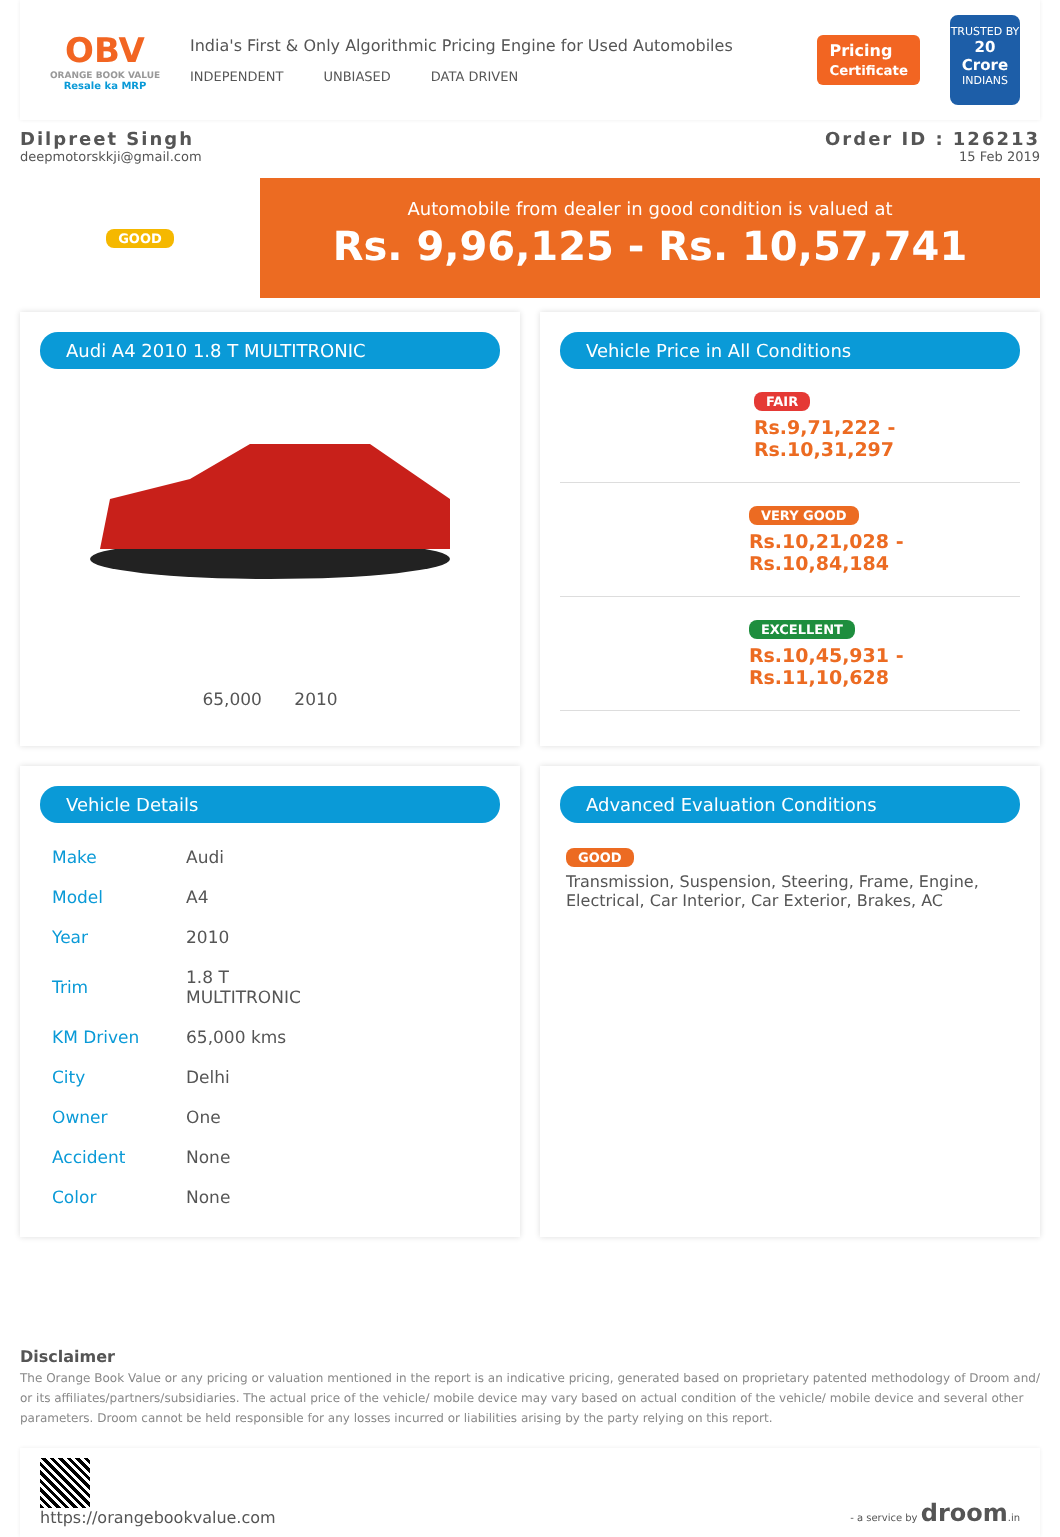OBV
ORANGE BOOK VALUE
Resale ka MRP
India's First & Only Algorithmic Pricing Engine for Used Automobiles
INDEPENDENT UNBIASED DATA DRIVEN
Pricing
Certificate
TRUSTED BY
20 Crore
INDIANS
Dilpreet Singh
deepmotorskkji@gmail.com
Order ID : 126213
15 Feb 2019
GOOD
Automobile from dealer in good condition is valued at
Rs. 9,96,125 - Rs. 10,57,741
Audi A4 2010 1.8 T MULTITRONIC
65,000 2010
Vehicle Price in All Conditions
FAIR
Rs.9,71,222 - Rs.10,31,297
VERY GOOD
Rs.10,21,028 - Rs.10,84,184
EXCELLENT
Rs.10,45,931 - Rs.11,10,628
Vehicle Details
| Make | Audi |
| Model | A4 |
| Year | 2010 |
| Trim | 1.8 T MULTITRONIC |
| KM Driven | 65,000 kms |
| City | Delhi |
| Owner | One |
| Accident | None |
| Color | None |
Advanced Evaluation Conditions
GOOD
Transmission, Suspension, Steering, Frame, Engine, Electrical, Car Interior, Car Exterior, Brakes, AC
Disclaimer
The Orange Book Value or any pricing or valuation mentioned in the report is an indicative pricing, generated based on proprietary patented methodology of Droom and/ or its affiliates/partners/subsidiaries. The actual price of the vehicle/ mobile device may vary based on actual condition of the vehicle/ mobile device and several other parameters. Droom cannot be held responsible for any losses incurred or liabilities arising by the party relying on this report.
https://orangebookvalue.com
- a service by droom.in